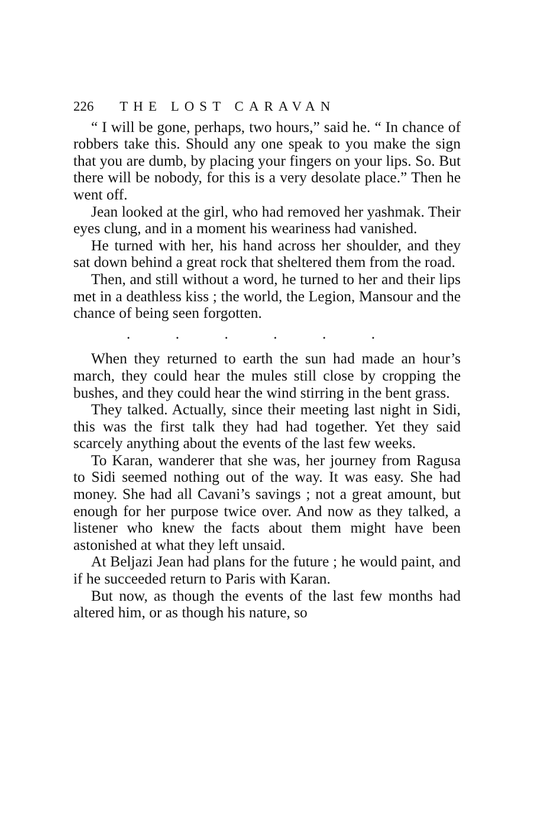226 THE LOST CARAVAN
“ I will be gone, perhaps, two hours,” said he. “ In chance of robbers take this. Should any one speak to you make the sign that you are dumb, by placing your fingers on your lips. So. But there will be nobody, for this is a very desolate place.” Then he went off.
Jean looked at the girl, who had removed her yashmak. Their eyes clung, and in a moment his weariness had vanished.
He turned with her, his hand across her shoulder, and they sat down behind a great rock that sheltered them from the road.
Then, and still without a word, he turned to her and their lips met in a deathless kiss ; the world, the Legion, Mansour and the chance of being seen forgotten.
. . . . . .
When they returned to earth the sun had made an hour’s march, they could hear the mules still close by cropping the bushes, and they could hear the wind stirring in the bent grass.
They talked. Actually, since their meeting last night in Sidi, this was the first talk they had had together. Yet they said scarcely anything about the events of the last few weeks.
To Karan, wanderer that she was, her journey from Ragusa to Sidi seemed nothing out of the way. It was easy. She had money. She had all Cavani’s savings ; not a great amount, but enough for her purpose twice over. And now as they talked, a listener who knew the facts about them might have been astonished at what they left unsaid.
At Beljazi Jean had plans for the future ; he would paint, and if he succeeded return to Paris with Karan.
But now, as though the events of the last few months had altered him, or as though his nature, so